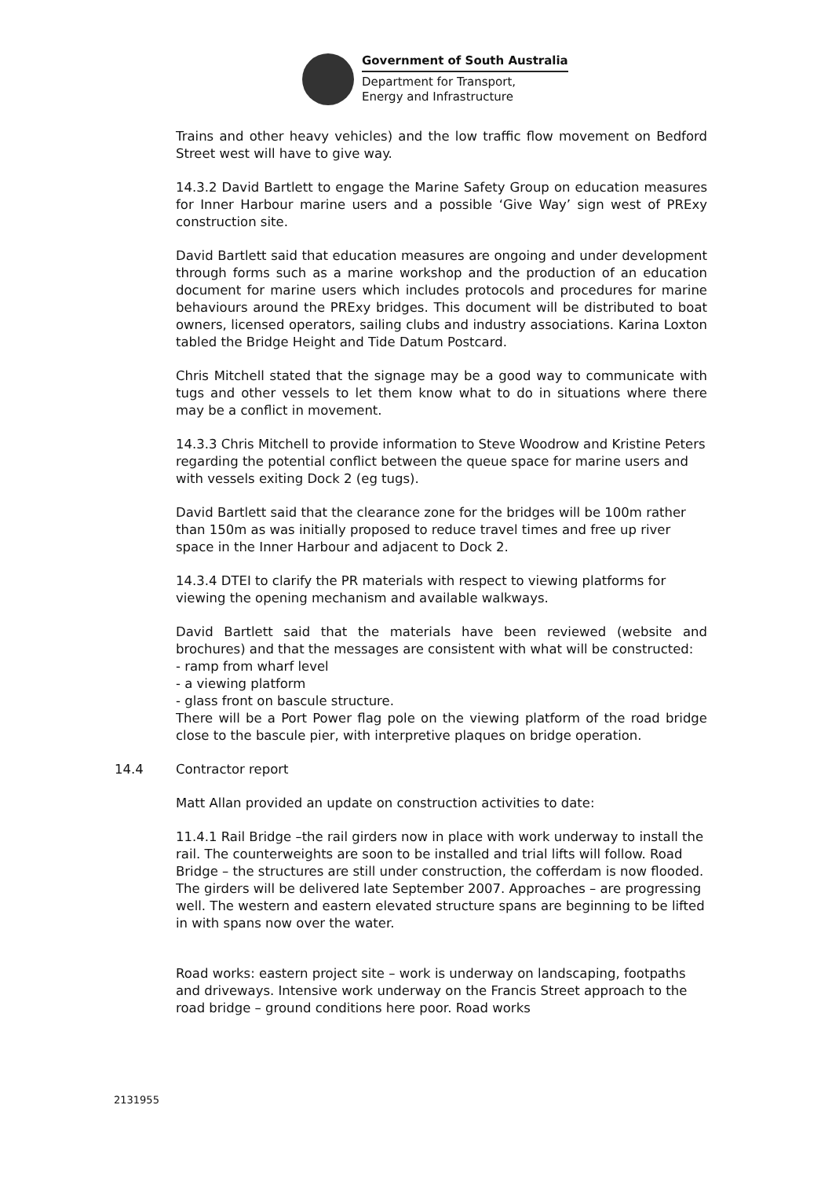Government of South Australia
Department for Transport,
Energy and Infrastructure
Trains and other heavy vehicles) and the low traffic flow movement on Bedford Street west will have to give way.
14.3.2 David Bartlett to engage the Marine Safety Group on education measures for Inner Harbour marine users and a possible ‘Give Way’ sign west of PRExy construction site.
David Bartlett said that education measures are ongoing and under development through forms such as a marine workshop and the production of an education document for marine users which includes protocols and procedures for marine behaviours around the PRExy bridges. This document will be distributed to boat owners, licensed operators, sailing clubs and industry associations. Karina Loxton tabled the Bridge Height and Tide Datum Postcard.
Chris Mitchell stated that the signage may be a good way to communicate with tugs and other vessels to let them know what to do in situations where there may be a conflict in movement.
14.3.3 Chris Mitchell to provide information to Steve Woodrow and Kristine Peters regarding the potential conflict between the queue space for marine users and with vessels exiting Dock 2 (eg tugs).
David Bartlett said that the clearance zone for the bridges will be 100m rather than 150m as was initially proposed to reduce travel times and free up river space in the Inner Harbour and adjacent to Dock 2.
14.3.4 DTEI to clarify the PR materials with respect to viewing platforms for viewing the opening mechanism and available walkways.
David Bartlett said that the materials have been reviewed (website and brochures) and that the messages are consistent with what will be constructed:
- ramp from wharf level
- a viewing platform
- glass front on bascule structure.
There will be a Port Power flag pole on the viewing platform of the road bridge close to the bascule pier, with interpretive plaques on bridge operation.
14.4 Contractor report
Matt Allan provided an update on construction activities to date:
11.4.1 Rail Bridge –the rail girders now in place with work underway to install the rail. The counterweights are soon to be installed and trial lifts will follow. Road Bridge – the structures are still under construction, the cofferdam is now flooded. The girders will be delivered late September 2007. Approaches – are progressing well. The western and eastern elevated structure spans are beginning to be lifted in with spans now over the water.
Road works: eastern project site – work is underway on landscaping, footpaths and driveways. Intensive work underway on the Francis Street approach to the road bridge – ground conditions here poor. Road works
2131955